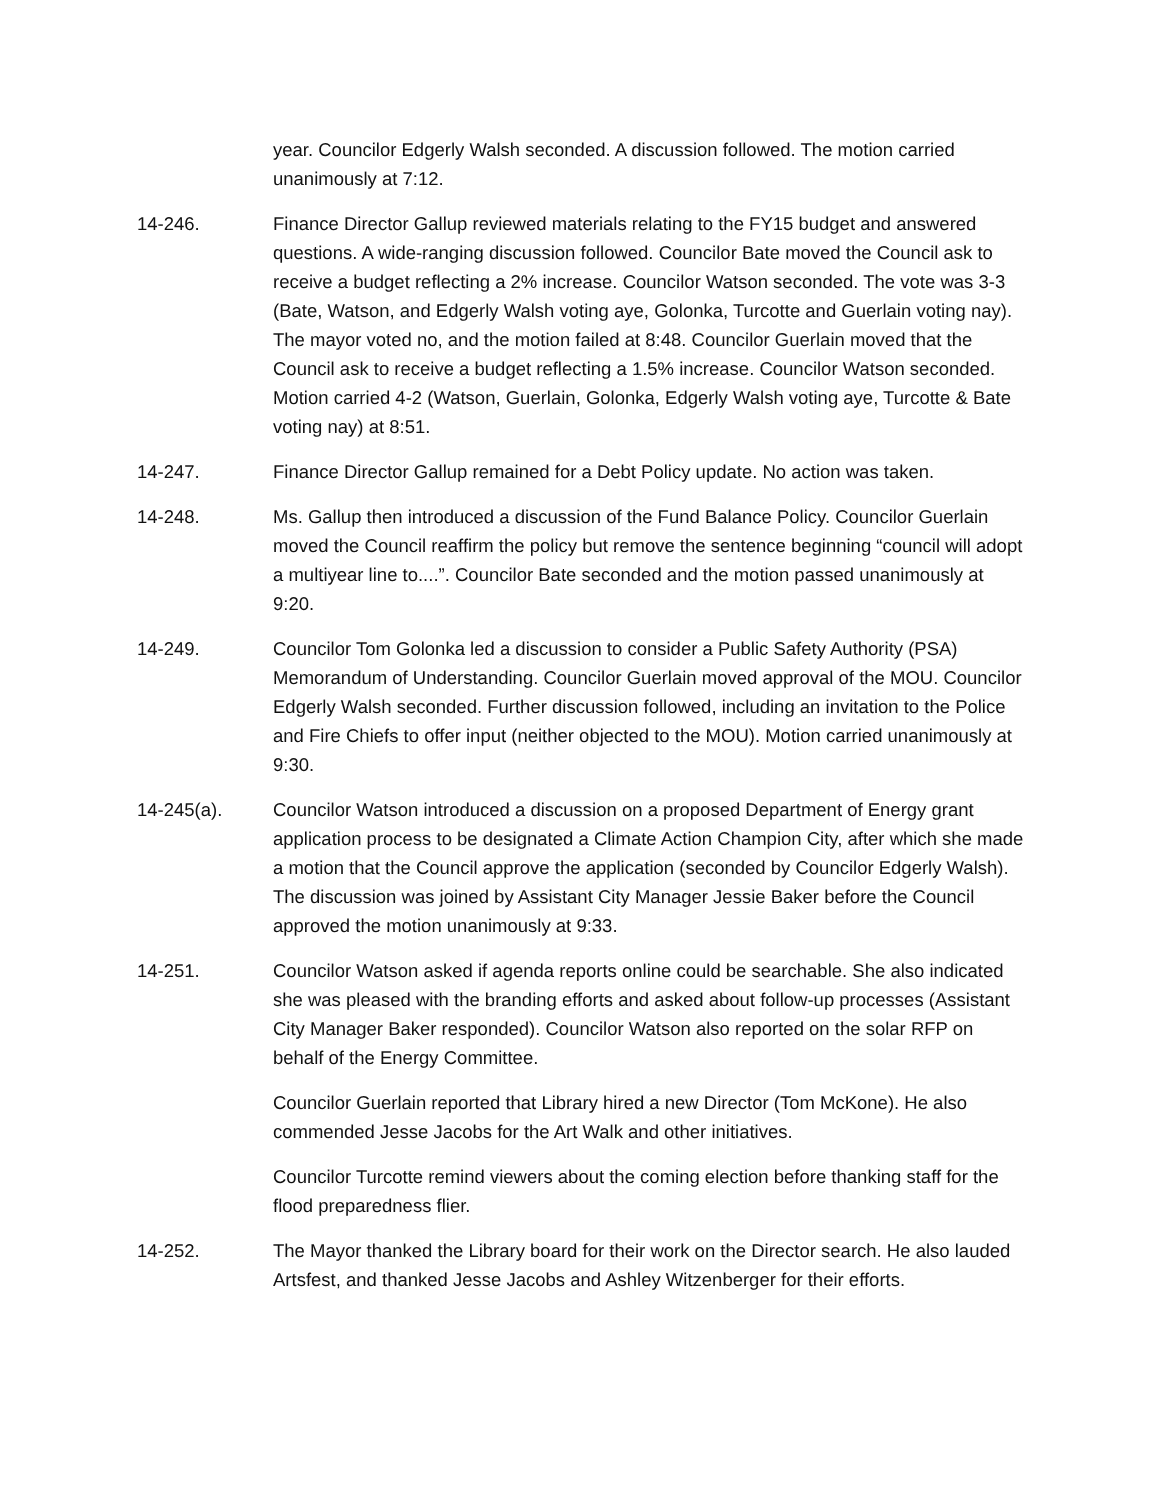year. Councilor Edgerly Walsh seconded. A discussion followed. The motion carried unanimously at 7:12.
14-246. Finance Director Gallup reviewed materials relating to the FY15 budget and answered questions. A wide-ranging discussion followed. Councilor Bate moved the Council ask to receive a budget reflecting a 2% increase. Councilor Watson seconded. The vote was 3-3 (Bate, Watson, and Edgerly Walsh voting aye, Golonka, Turcotte and Guerlain voting nay). The mayor voted no, and the motion failed at 8:48. Councilor Guerlain moved that the Council ask to receive a budget reflecting a 1.5% increase. Councilor Watson seconded. Motion carried 4-2 (Watson, Guerlain, Golonka, Edgerly Walsh voting aye, Turcotte & Bate voting nay) at 8:51.
14-247. Finance Director Gallup remained for a Debt Policy update. No action was taken.
14-248. Ms. Gallup then introduced a discussion of the Fund Balance Policy. Councilor Guerlain moved the Council reaffirm the policy but remove the sentence beginning “council will adopt a multiyear line to....”. Councilor Bate seconded and the motion passed unanimously at 9:20.
14-249. Councilor Tom Golonka led a discussion to consider a Public Safety Authority (PSA) Memorandum of Understanding. Councilor Guerlain moved approval of the MOU. Councilor Edgerly Walsh seconded. Further discussion followed, including an invitation to the Police and Fire Chiefs to offer input (neither objected to the MOU). Motion carried unanimously at 9:30.
14-245(a). Councilor Watson introduced a discussion on a proposed Department of Energy grant application process to be designated a Climate Action Champion City, after which she made a motion that the Council approve the application (seconded by Councilor Edgerly Walsh). The discussion was joined by Assistant City Manager Jessie Baker before the Council approved the motion unanimously at 9:33.
14-251. Councilor Watson asked if agenda reports online could be searchable. She also indicated she was pleased with the branding efforts and asked about follow-up processes (Assistant City Manager Baker responded). Councilor Watson also reported on the solar RFP on behalf of the Energy Committee.
Councilor Guerlain reported that Library hired a new Director (Tom McKone). He also commended Jesse Jacobs for the Art Walk and other initiatives.
Councilor Turcotte remind viewers about the coming election before thanking staff for the flood preparedness flier.
14-252. The Mayor thanked the Library board for their work on the Director search. He also lauded Artsfest, and thanked Jesse Jacobs and Ashley Witzenberger for their efforts.